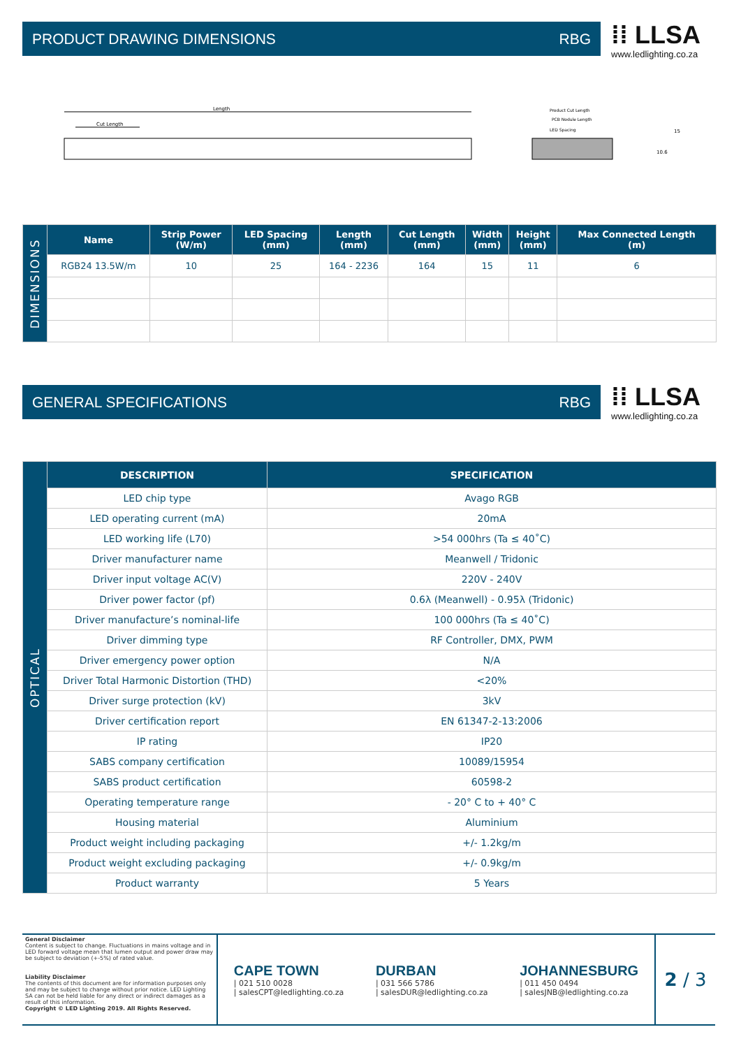PRODUCT DRAWING DIMENSIONS RBG
⁞⁞ LLSA
www.ledlighting.co.za
Length
Cut Length
Product Cut Length
PCB Nodule Length
LED Spacing
15
10.6
| DIMENSIONS | Name | Strip Power (W/m) | LED Spacing (mm) | Length (mm) | Cut Length (mm) | Width (mm) | Height (mm) | Max Connected Length (m) |
| | RGB24 13.5W/m | 10 | 25 | 164 - 2236 | 164 | 15 | 11 | 6 |
GENERAL SPECIFICATIONS RBG
⁞⁞ LLSA
www.ledlighting.co.za
| OPTICAL | DESCRIPTION | SPECIFICATION |
| | LED chip type | Avago RGB |
| | LED operating current (mA) | 20mA |
| | LED working life (L70) | >54 000hrs (Ta ≤ 40˚C) |
| | Driver manufacturer name | Meanwell / Tridonic |
| | Driver input voltage AC(V) | 220V - 240V |
| | Driver power factor (pf) | 0.6λ (Meanwell) - 0.95λ (Tridonic) |
| | Driver manufacture’s nominal-life | 100 000hrs (Ta ≤ 40˚C) |
| | Driver dimming type | RF Controller, DMX, PWM |
| | Driver emergency power option | N/A |
| | Driver Total Harmonic Distortion (THD) | <20% |
| | Driver surge protection (kV) | 3kV |
| | Driver certification report | EN 61347-2-13:2006 |
| | IP rating | IP20 |
| | SABS company certification | 10089/15954 |
| | SABS product certification | 60598-2 |
| | Operating temperature range | - 20° C to + 40° C |
| | Housing material | Aluminium |
| | Product weight including packaging | +/- 1.2kg/m |
| | Product weight excluding packaging | +/- 0.9kg/m |
| | Product warranty | 5 Years |
General Disclaimer
Content is subject to change. Fluctuations in mains voltage and in LED forward voltage mean that lumen output and power draw may be subject to deviation (+-5%) of rated value.
Liability Disclaimer
The contents of this document are for information purposes only and may be subject to change without prior notice. LED Lighting SA can not be held liable for any direct or indirect damages as a result of this information.
Copyright © LED Lighting 2019. All Rights Reserved.
CAPE TOWN
| 021 510 0028
| salesCPT@ledlighting.co.za
DURBAN
| 031 566 5786
| salesDUR@ledlighting.co.za
JOHANNESBURG
| 011 450 0494
| salesJNB@ledlighting.co.za
2 / 3